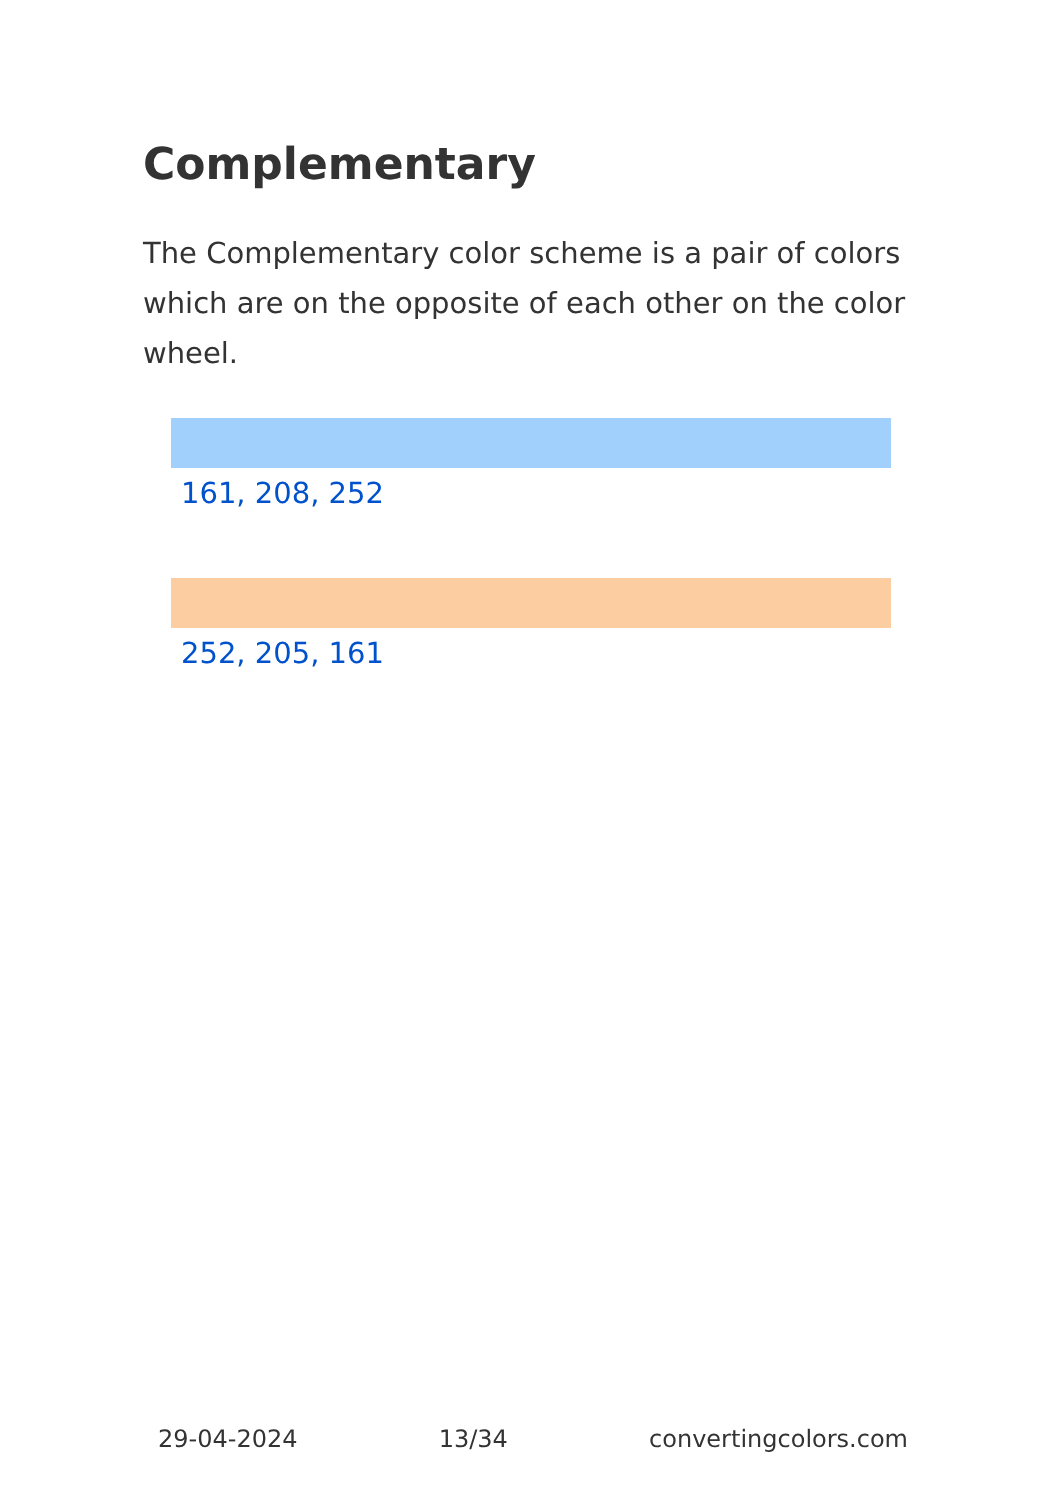Complementary
The Complementary color scheme is a pair of colors which are on the opposite of each other on the color wheel.
161, 208, 252
252, 205, 161
29-04-2024 13/34 convertingcolors.com